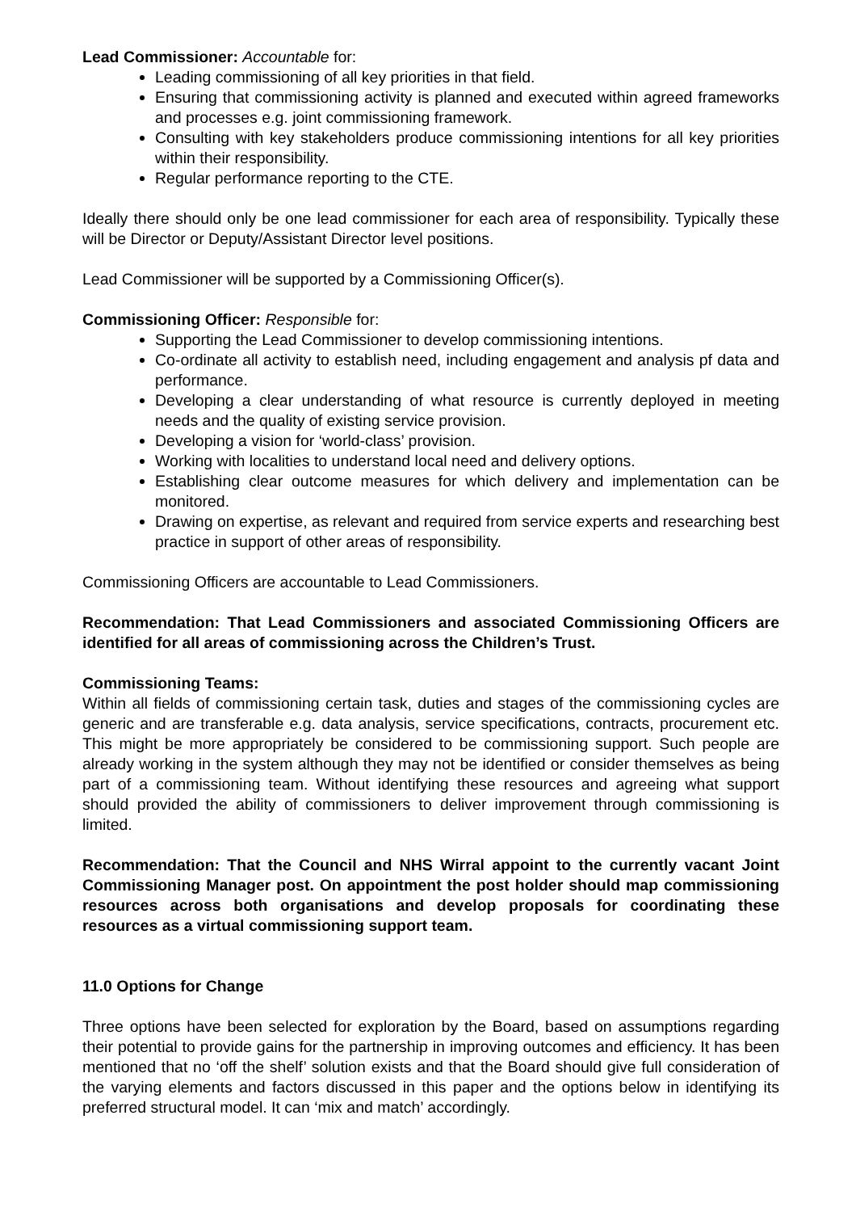Lead Commissioner: Accountable for:
Leading commissioning of all key priorities in that field.
Ensuring that commissioning activity is planned and executed within agreed frameworks and processes e.g. joint commissioning framework.
Consulting with key stakeholders produce commissioning intentions for all key priorities within their responsibility.
Regular performance reporting to the CTE.
Ideally there should only be one lead commissioner for each area of responsibility. Typically these will be Director or Deputy/Assistant Director level positions.
Lead Commissioner will be supported by a Commissioning Officer(s).
Commissioning Officer: Responsible for:
Supporting the Lead Commissioner to develop commissioning intentions.
Co-ordinate all activity to establish need, including engagement and analysis pf data and performance.
Developing a clear understanding of what resource is currently deployed in meeting needs and the quality of existing service provision.
Developing a vision for ‘world-class’ provision.
Working with localities to understand local need and delivery options.
Establishing clear outcome measures for which delivery and implementation can be monitored.
Drawing on expertise, as relevant and required from service experts and researching best practice in support of other areas of responsibility.
Commissioning Officers are accountable to Lead Commissioners.
Recommendation: That Lead Commissioners and associated Commissioning Officers are identified for all areas of commissioning across the Children’s Trust.
Commissioning Teams:
Within all fields of commissioning certain task, duties and stages of the commissioning cycles are generic and are transferable e.g. data analysis, service specifications, contracts, procurement etc. This might be more appropriately be considered to be commissioning support. Such people are already working in the system although they may not be identified or consider themselves as being part of a commissioning team. Without identifying these resources and agreeing what support should provided the ability of commissioners to deliver improvement through commissioning is limited.
Recommendation: That the Council and NHS Wirral appoint to the currently vacant Joint Commissioning Manager post. On appointment the post holder should map commissioning resources across both organisations and develop proposals for coordinating these resources as a virtual commissioning support team.
11.0 Options for Change
Three options have been selected for exploration by the Board, based on assumptions regarding their potential to provide gains for the partnership in improving outcomes and efficiency. It has been mentioned that no ‘off the shelf’ solution exists and that the Board should give full consideration of the varying elements and factors discussed in this paper and the options below in identifying its preferred structural model. It can ‘mix and match’ accordingly.